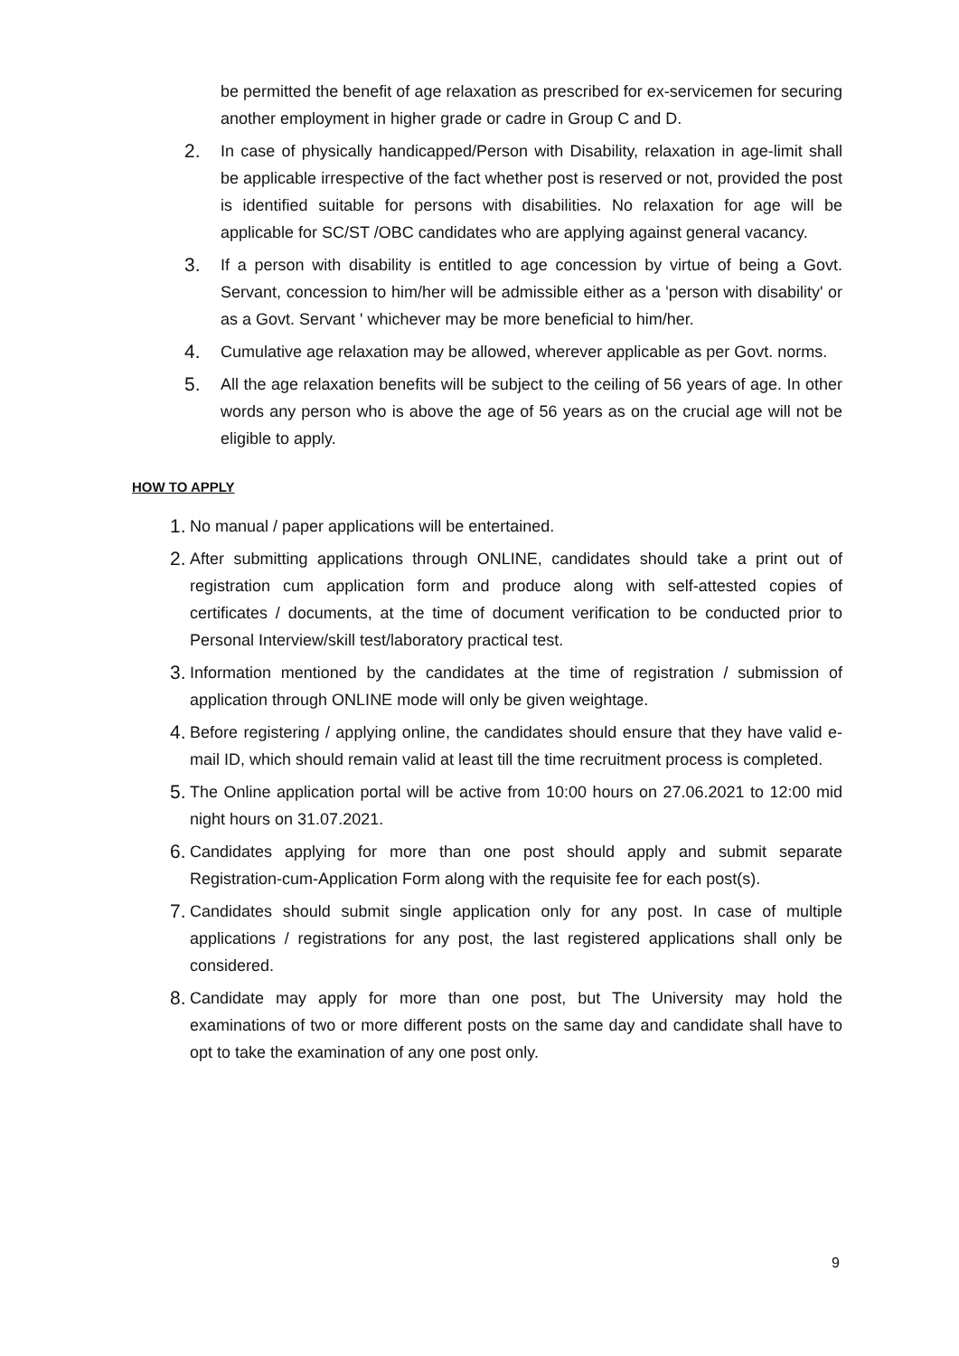be permitted the benefit of age relaxation as prescribed for ex-servicemen for securing another employment in higher grade or cadre in Group C and D.
2.
In case of physically handicapped/Person with Disability, relaxation in age-limit shall be applicable irrespective of the fact whether post is reserved or not, provided the post is identified suitable for persons with disabilities. No relaxation for age will be applicable for SC/ST /OBC candidates who are applying against general vacancy.
3.
If a person with disability is entitled to age concession by virtue of being a Govt. Servant, concession to him/her will be admissible either as a 'person with disability' or as a Govt. Servant ' whichever may be more beneficial to him/her.
4.
Cumulative age relaxation may be allowed, wherever applicable as per Govt. norms.
5.
All the age relaxation benefits will be subject to the ceiling of 56 years of age. In other words any person who is above the age of 56 years as on the crucial age will not be eligible to apply.
HOW TO APPLY
1.
No manual / paper applications will be entertained.
2.
After submitting applications through ONLINE, candidates should take a print out of registration cum application form and produce along with self-attested copies of certificates / documents, at the time of document verification to be conducted prior to Personal Interview/skill test/laboratory practical test.
3.
Information mentioned by the candidates at the time of registration / submission of application through ONLINE mode will only be given weightage.
4.
Before registering / applying online, the candidates should ensure that they have valid e-mail ID, which should remain valid at least till the time recruitment process is completed.
5.
The Online application portal will be active from 10:00 hours on 27.06.2021 to 12:00 mid night hours on 31.07.2021.
6.
Candidates applying for more than one post should apply and submit separate Registration-cum-Application Form along with the requisite fee for each post(s).
7.
Candidates should submit single application only for any post. In case of multiple applications / registrations for any post, the last registered applications shall only be considered.
8.
Candidate may apply for more than one post, but The University may hold the examinations of two or more different posts on the same day and candidate shall have to opt to take the examination of any one post only.
9